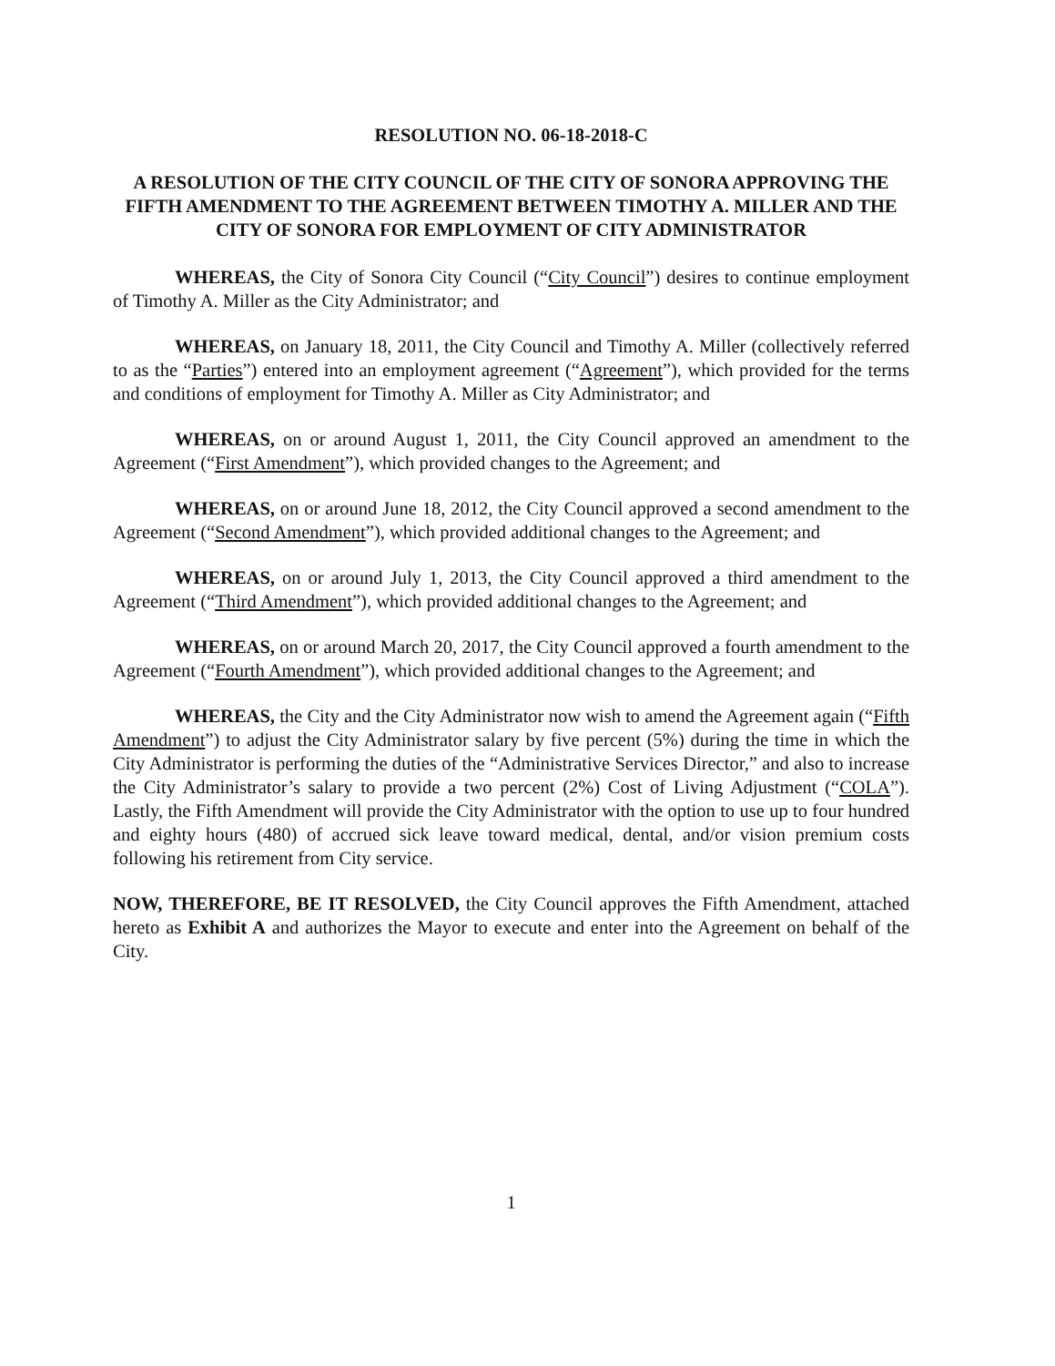RESOLUTION NO. 06-18-2018-C
A RESOLUTION OF THE CITY COUNCIL OF THE CITY OF SONORA APPROVING THE FIFTH AMENDMENT TO THE AGREEMENT BETWEEN TIMOTHY A. MILLER AND THE CITY OF SONORA FOR EMPLOYMENT OF CITY ADMINISTRATOR
WHEREAS, the City of Sonora City Council (“City Council”) desires to continue employment of Timothy A. Miller as the City Administrator; and
WHEREAS, on January 18, 2011, the City Council and Timothy A. Miller (collectively referred to as the “Parties”) entered into an employment agreement (“Agreement”), which provided for the terms and conditions of employment for Timothy A. Miller as City Administrator; and
WHEREAS, on or around August 1, 2011, the City Council approved an amendment to the Agreement (“First Amendment”), which provided changes to the Agreement; and
WHEREAS, on or around June 18, 2012, the City Council approved a second amendment to the Agreement (“Second Amendment”), which provided additional changes to the Agreement; and
WHEREAS, on or around July 1, 2013, the City Council approved a third amendment to the Agreement (“Third Amendment”), which provided additional changes to the Agreement; and
WHEREAS, on or around March 20, 2017, the City Council approved a fourth amendment to the Agreement (“Fourth Amendment”), which provided additional changes to the Agreement; and
WHEREAS, the City and the City Administrator now wish to amend the Agreement again (“Fifth Amendment”) to adjust the City Administrator salary by five percent (5%) during the time in which the City Administrator is performing the duties of the “Administrative Services Director,” and also to increase the City Administrator’s salary to provide a two percent (2%) Cost of Living Adjustment (“COLA”). Lastly, the Fifth Amendment will provide the City Administrator with the option to use up to four hundred and eighty hours (480) of accrued sick leave toward medical, dental, and/or vision premium costs following his retirement from City service.
NOW, THEREFORE, BE IT RESOLVED, the City Council approves the Fifth Amendment, attached hereto as Exhibit A and authorizes the Mayor to execute and enter into the Agreement on behalf of the City.
1